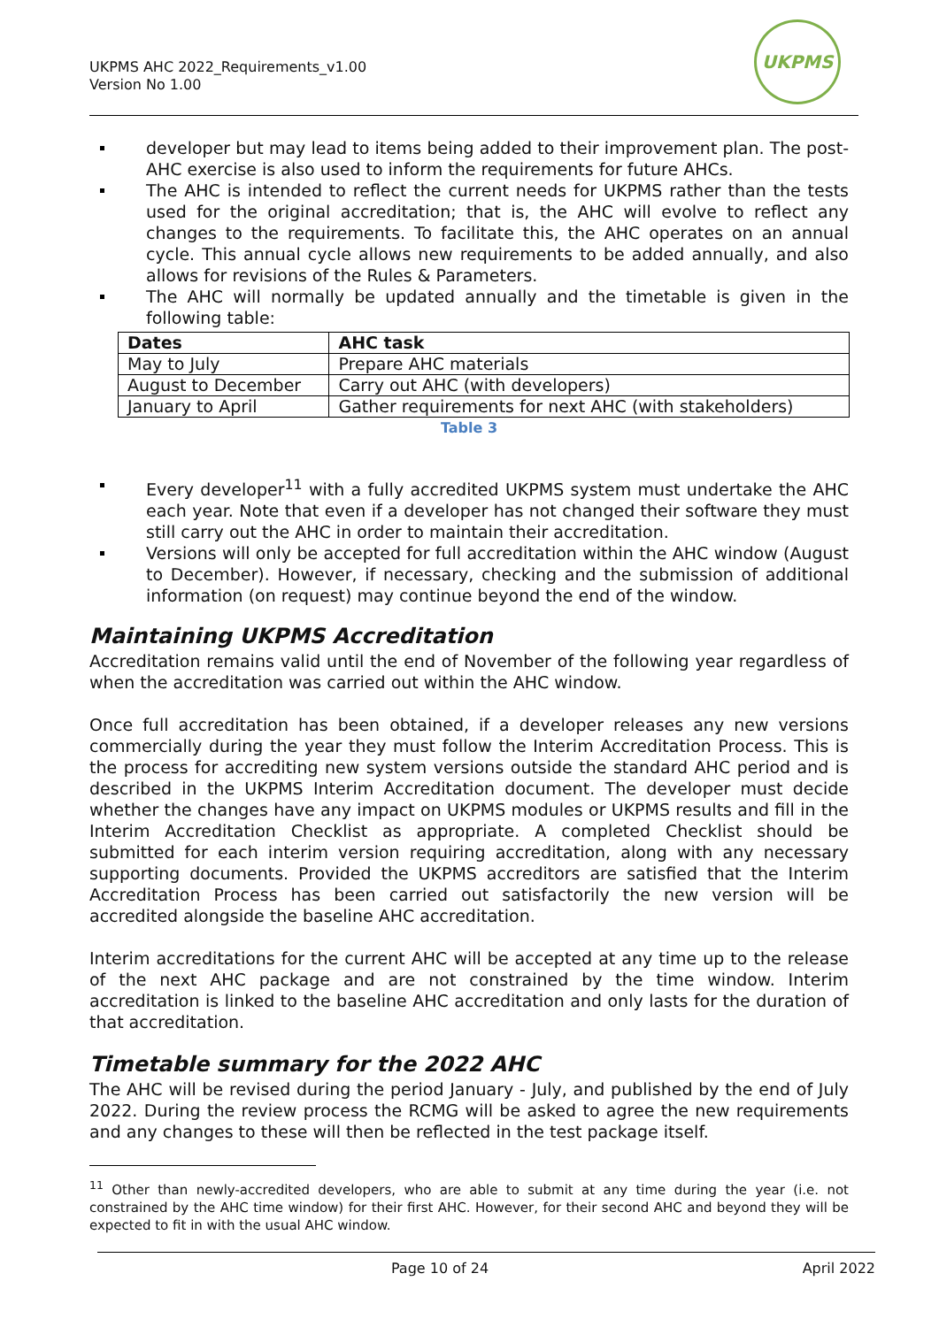UKPMS AHC 2022_Requirements_v1.00
Version No 1.00
UKPMS
developer but may lead to items being added to their improvement plan. The post-AHC exercise is also used to inform the requirements for future AHCs.
The AHC is intended to reflect the current needs for UKPMS rather than the tests used for the original accreditation; that is, the AHC will evolve to reflect any changes to the requirements. To facilitate this, the AHC operates on an annual cycle. This annual cycle allows new requirements to be added annually, and also allows for revisions of the Rules & Parameters.
The AHC will normally be updated annually and the timetable is given in the following table:
| Dates | AHC task |
| --- | --- |
| May to July | Prepare AHC materials |
| August to December | Carry out AHC (with developers) |
| January to April | Gather requirements for next AHC (with stakeholders) |
Table 3
Every developer<sup>11</sup> with a fully accredited UKPMS system must undertake the AHC each year. Note that even if a developer has not changed their software they must still carry out the AHC in order to maintain their accreditation.
Versions will only be accepted for full accreditation within the AHC window (August to December). However, if necessary, checking and the submission of additional information (on request) may continue beyond the end of the window.
Maintaining UKPMS Accreditation
Accreditation remains valid until the end of November of the following year regardless of when the accreditation was carried out within the AHC window.
Once full accreditation has been obtained, if a developer releases any new versions commercially during the year they must follow the Interim Accreditation Process. This is the process for accrediting new system versions outside the standard AHC period and is described in the UKPMS Interim Accreditation document. The developer must decide whether the changes have any impact on UKPMS modules or UKPMS results and fill in the Interim Accreditation Checklist as appropriate. A completed Checklist should be submitted for each interim version requiring accreditation, along with any necessary supporting documents. Provided the UKPMS accreditors are satisfied that the Interim Accreditation Process has been carried out satisfactorily the new version will be accredited alongside the baseline AHC accreditation.
Interim accreditations for the current AHC will be accepted at any time up to the release of the next AHC package and are not constrained by the time window. Interim accreditation is linked to the baseline AHC accreditation and only lasts for the duration of that accreditation.
Timetable summary for the 2022 AHC
The AHC will be revised during the period January - July, and published by the end of July 2022. During the review process the RCMG will be asked to agree the new requirements and any changes to these will then be reflected in the test package itself.
<sup>11</sup> Other than newly-accredited developers, who are able to submit at any time during the year (i.e. not constrained by the AHC time window) for their first AHC. However, for their second AHC and beyond they will be expected to fit in with the usual AHC window.
Page 10 of 24 April 2022